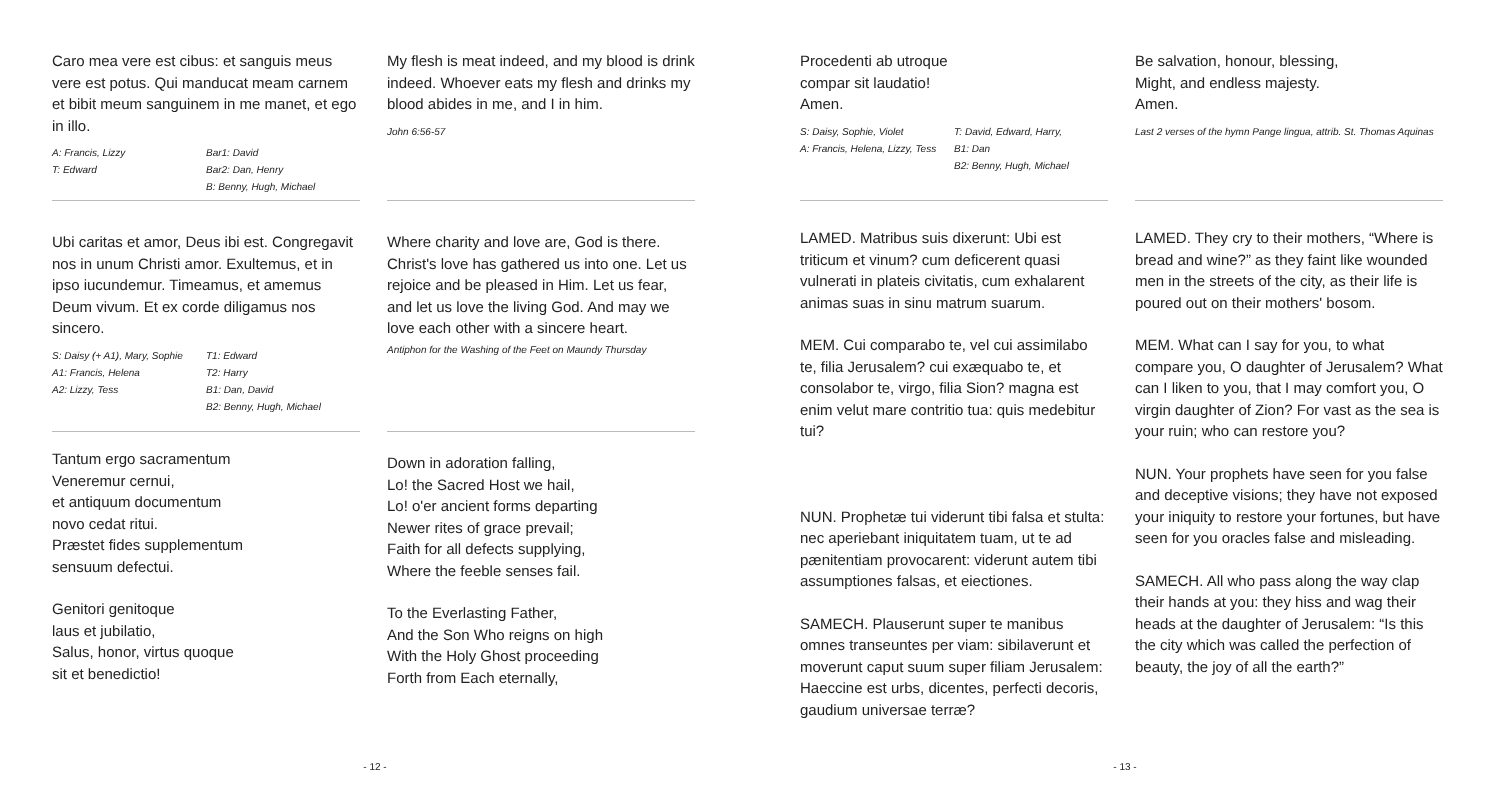Caro mea vere est cibus: et sanguis meus vere est potus. Qui manducat meam carnem et bibit meum sanguinem in me manet, et ego in illo.
A: Francis, Lizzy
T: Edward
Bar1: David
Bar2: Dan, Henry
B: Benny, Hugh, Michael
My flesh is meat indeed, and my blood is drink indeed. Whoever eats my flesh and drinks my blood abides in me, and I in him.
John 6:56-57
Ubi caritas et amor, Deus ibi est. Congregavit nos in unum Christi amor. Exultemus, et in ipso iucundemur. Timeamus, et amemus Deum vivum. Et ex corde diligamus nos sincero.
S: Daisy (+ A1), Mary, Sophie
A1: Francis, Helena
A2: Lizzy, Tess
T1: Edward
T2: Harry
B1: Dan, David
B2: Benny, Hugh, Michael
Where charity and love are, God is there. Christ's love has gathered us into one. Let us rejoice and be pleased in Him. Let us fear, and let us love the living God. And may we love each other with a sincere heart.
Antiphon for the Washing of the Feet on Maundy Thursday
Tantum ergo sacramentum
Veneremur cernui,
et antiquum documentum
novo cedat ritui.
Præstet fides supplementum
sensuum defectui.
Genitori genitoque
laus et jubilatio,
Salus, honor, virtus quoque
sit et benedictio!
Down in adoration falling,
Lo! the Sacred Host we hail,
Lo! o'er ancient forms departing
Newer rites of grace prevail;
Faith for all defects supplying,
Where the feeble senses fail.
To the Everlasting Father,
And the Son Who reigns on high
With the Holy Ghost proceeding
Forth from Each eternally,
- 12 -
Procedenti ab utroque
compar sit laudatio!
Amen.
S: Daisy, Sophie, Violet
A: Francis, Helena, Lizzy, Tess
T: David, Edward, Harry,
B1: Dan
B2: Benny, Hugh, Michael
Be salvation, honour, blessing,
Might, and endless majesty.
Amen.
Last 2 verses of the hymn Pange lingua, attrib. St. Thomas Aquinas
LAMED. Matribus suis dixerunt: Ubi est triticum et vinum? cum deficerent quasi vulnerati in plateis civitatis, cum exhalarent animas suas in sinu matrum suarum.
MEM. Cui comparabo te, vel cui assimilabo te, filia Jerusalem? cui exæquabo te, et consolabor te, virgo, filia Sion? magna est enim velut mare contritio tua: quis medebitur tui?
NUN. Prophetæ tui viderunt tibi falsa et stulta: nec aperiebant iniquitatem tuam, ut te ad pænitentiam provocarent: viderunt autem tibi assumptiones falsas, et eiectiones.
SAMECH. Plauserunt super te manibus omnes transeuntes per viam: sibilaverunt et moverunt caput suum super filiam Jerusalem: Haeccine est urbs, dicentes, perfecti decoris, gaudium universae terræ?
LAMED. They cry to their mothers, “Where is bread and wine?” as they faint like wounded men in the streets of the city, as their life is poured out on their mothers' bosom.
MEM. What can I say for you, to what compare you, O daughter of Jerusalem? What can I liken to you, that I may comfort you, O virgin daughter of Zion? For vast as the sea is your ruin; who can restore you?
NUN. Your prophets have seen for you false and deceptive visions; they have not exposed your iniquity to restore your fortunes, but have seen for you oracles false and misleading.
SAMECH. All who pass along the way clap their hands at you: they hiss and wag their heads at the daughter of Jerusalem: “Is this the city which was called the perfection of beauty, the joy of all the earth?”
- 13 -